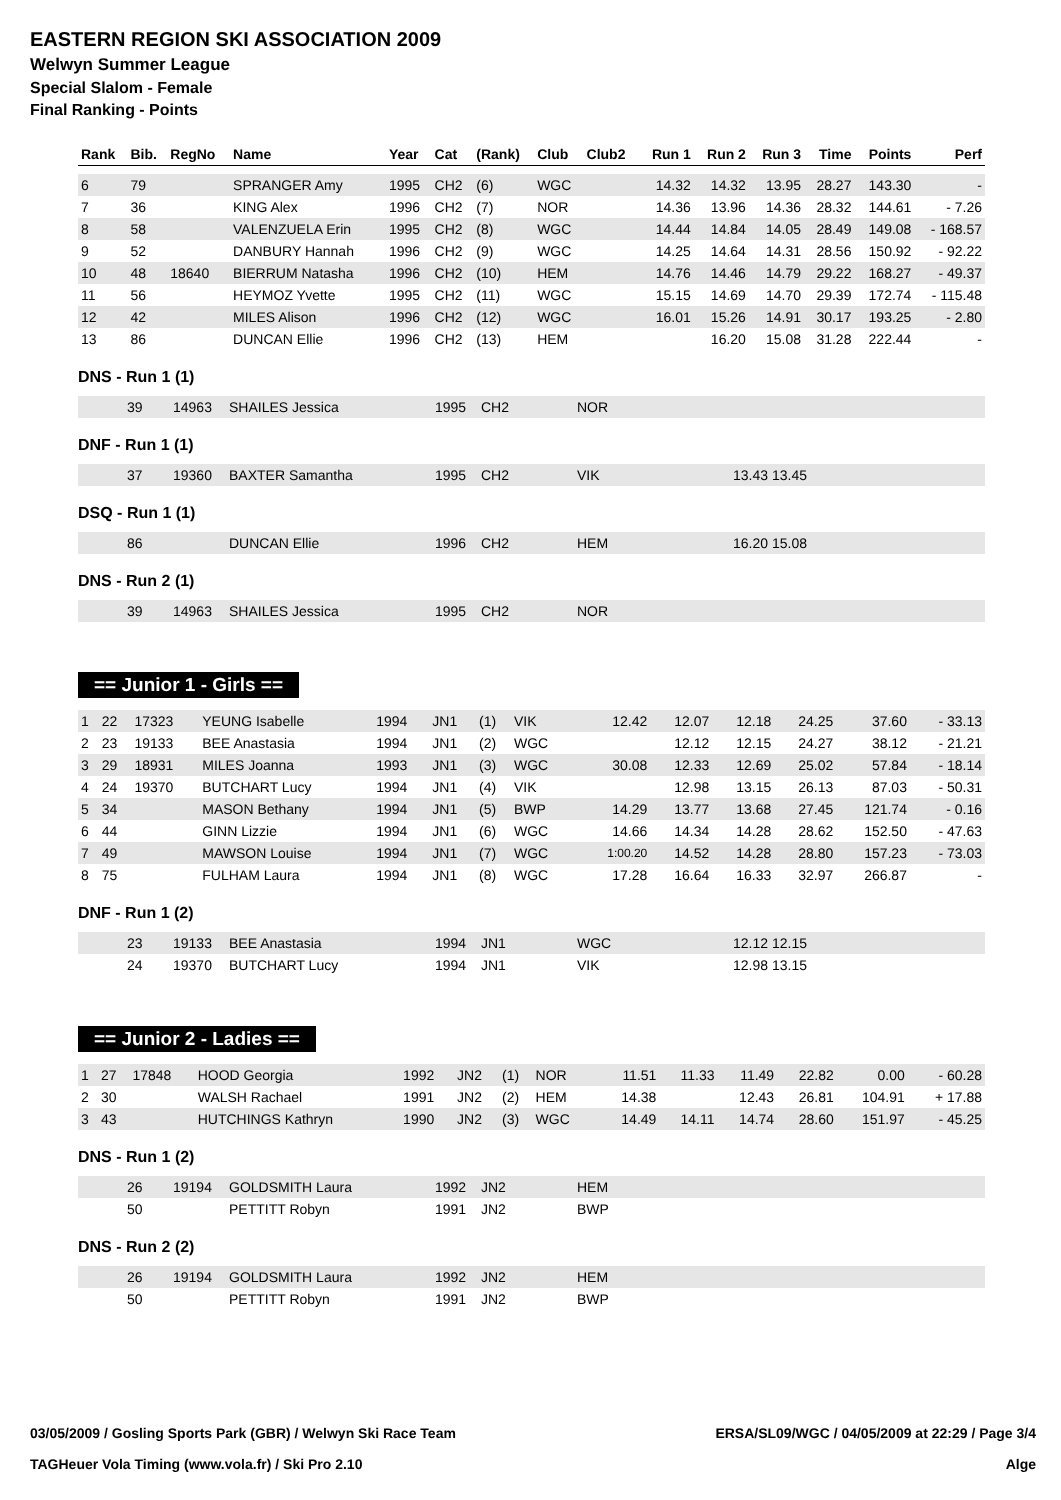EASTERN REGION SKI ASSOCIATION 2009
Welwyn Summer League
Special Slalom - Female
Final Ranking - Points
| Rank | Bib. | RegNo | Name | Year | Cat | (Rank) | Club | Club2 | Run 1 | Run 2 | Run 3 | Time | Points | Perf |
| --- | --- | --- | --- | --- | --- | --- | --- | --- | --- | --- | --- | --- | --- | --- |
| 6 | 79 | | SPRANGER Amy | 1995 | CH2 | (6) | WGC | | 14.32 | 14.32 | 13.95 | 28.27 | 143.30 | - |
| 7 | 36 | | KING Alex | 1996 | CH2 | (7) | NOR | | 14.36 | 13.96 | 14.36 | 28.32 | 144.61 | - 7.26 |
| 8 | 58 | | VALENZUELA Erin | 1995 | CH2 | (8) | WGC | | 14.44 | 14.84 | 14.05 | 28.49 | 149.08 | - 168.57 |
| 9 | 52 | | DANBURY Hannah | 1996 | CH2 | (9) | WGC | | 14.25 | 14.64 | 14.31 | 28.56 | 150.92 | - 92.22 |
| 10 | 48 | 18640 | BIERRUM Natasha | 1996 | CH2 | (10) | HEM | | 14.76 | 14.46 | 14.79 | 29.22 | 168.27 | - 49.37 |
| 11 | 56 | | HEYMOZ Yvette | 1995 | CH2 | (11) | WGC | | 15.15 | 14.69 | 14.70 | 29.39 | 172.74 | - 115.48 |
| 12 | 42 | | MILES Alison | 1996 | CH2 | (12) | WGC | | 16.01 | 15.26 | 14.91 | 30.17 | 193.25 | - 2.80 |
| 13 | 86 | | DUNCAN Ellie | 1996 | CH2 | (13) | HEM | | | 16.20 | 15.08 | 31.28 | 222.44 | - |
DNS - Run 1 (1)
| | 39 | 14963 | SHAILES Jessica | 1995 | CH2 | NOR |
DNF - Run 1 (1)
| | 37 | 19360 | BAXTER Samantha | 1995 | CH2 | VIK | 13.43 13.45 |
DSQ - Run 1 (1)
| | 86 | | DUNCAN Ellie | 1996 | CH2 | HEM | 16.20 15.08 |
DNS - Run 2 (1)
| | 39 | 14963 | SHAILES Jessica | 1995 | CH2 | NOR |
== Junior 1 - Girls ==
| 1 | 22 | 17323 | YEUNG Isabelle | 1994 | JN1 | (1) | VIK | | 12.42 | 12.07 | 12.18 | 24.25 | 37.60 | - 33.13 |
| 2 | 23 | 19133 | BEE Anastasia | 1994 | JN1 | (2) | WGC | | | 12.12 | 12.15 | 24.27 | 38.12 | - 21.21 |
| 3 | 29 | 18931 | MILES Joanna | 1993 | JN1 | (3) | WGC | | 30.08 | 12.33 | 12.69 | 25.02 | 57.84 | - 18.14 |
| 4 | 24 | 19370 | BUTCHART Lucy | 1994 | JN1 | (4) | VIK | | | 12.98 | 13.15 | 26.13 | 87.03 | - 50.31 |
| 5 | 34 | | MASON Bethany | 1994 | JN1 | (5) | BWP | | 14.29 | 13.77 | 13.68 | 27.45 | 121.74 | - 0.16 |
| 6 | 44 | | GINN Lizzie | 1994 | JN1 | (6) | WGC | | 14.66 | 14.34 | 14.28 | 28.62 | 152.50 | - 47.63 |
| 7 | 49 | | MAWSON Louise | 1994 | JN1 | (7) | WGC | | 1:00.20 | 14.52 | 14.28 | 28.80 | 157.23 | - 73.03 |
| 8 | 75 | | FULHAM Laura | 1994 | JN1 | (8) | WGC | | 17.28 | 16.64 | 16.33 | 32.97 | 266.87 | - |
DNF - Run 1 (2)
| | 23 | 19133 | BEE Anastasia | 1994 | JN1 | WGC | 12.12 12.15 |
| | 24 | 19370 | BUTCHART Lucy | 1994 | JN1 | VIK | 12.98 13.15 |
== Junior 2 - Ladies ==
| 1 | 27 | 17848 | HOOD Georgia | 1992 | JN2 | (1) | NOR | | 11.51 | 11.33 | 11.49 | 22.82 | 0.00 | - 60.28 |
| 2 | 30 | | WALSH Rachael | 1991 | JN2 | (2) | HEM | | 14.38 | | 12.43 | 26.81 | 104.91 | + 17.88 |
| 3 | 43 | | HUTCHINGS Kathryn | 1990 | JN2 | (3) | WGC | | 14.49 | 14.11 | 14.74 | 28.60 | 151.97 | - 45.25 |
DNS - Run 1 (2)
| | 26 | 19194 | GOLDSMITH Laura | 1992 | JN2 | HEM |
| | 50 | | PETTITT Robyn | 1991 | JN2 | BWP |
DNS - Run 2 (2)
| | 26 | 19194 | GOLDSMITH Laura | 1992 | JN2 | HEM |
| | 50 | | PETTITT Robyn | 1991 | JN2 | BWP |
03/05/2009 / Gosling Sports Park (GBR) / Welwyn Ski Race Team ERSA/SL09/WGC / 04/05/2009 at 22:29 / Page 3/4
TAGHeuer Vola Timing (www.vola.fr) / Ski Pro 2.10 Alge